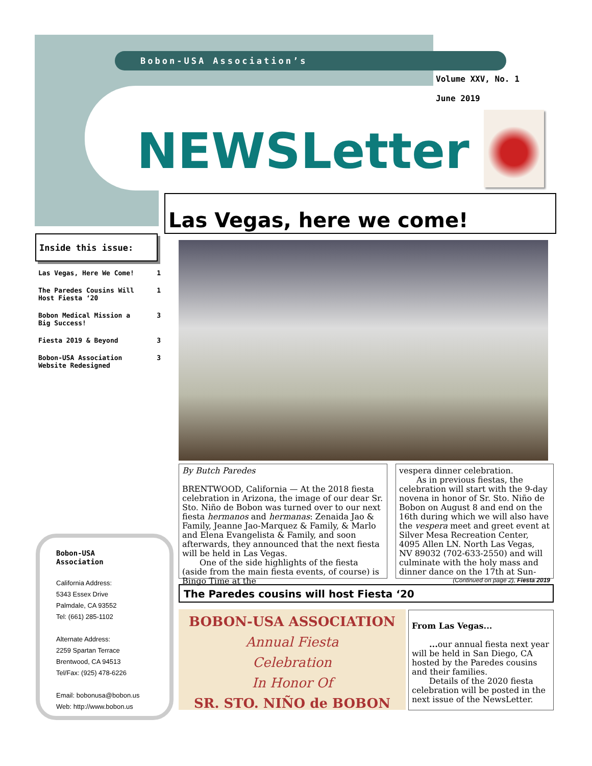Bobon-USA Association’s
Volume XXV, No. 1
June 2019
NEWSLetter
Las Vegas, here we come!
Inside this issue:
Las Vegas, Here We Come! 1
The Paredes Cousins Will
Host Fiesta ‘20 1
Bobon Medical Mission a
Big Success! 3
Fiesta 2019 & Beyond 3
Bobon-USA Association
Website Redesigned 3
By Butch Paredes
BRENTWOOD, California — At the 2018 fiesta celebration in Arizona, the image of our dear Sr. Sto. Niño de Bobon was turned over to our next fiesta hermanos and hermanas: Zenaida Jao & Family, Jeanne Jao-Marquez & Family, & Marlo and Elena Evangelista & Family, and soon afterwards, they announced that the next fiesta will be held in Las Vegas.
One of the side highlights of the fiesta (aside from the main fiesta events, of course) is Bingo Time at the
vespera dinner celebration.
As in previous fiestas, the celebration will start with the 9-day novena in honor of Sr. Sto. Niño de Bobon on August 8 and end on the 16th during which we will also have the vespera meet and greet event at Silver Mesa Recreation Center, 4095 Allen LN. North Las Vegas, NV 89032 (702-633-2550) and will culminate with the holy mass and dinner dance on the 17th at Sun-
(Continued on page 2), Fiesta 2019
The Paredes cousins will host Fiesta ‘20
BOBON-USA ASSOCIATION
Annual Fiesta
Celebration
In Honor Of
SR. STO. NIÑO de BOBON
From Las Vegas...
... our annual fiesta next year will be held in San Diego, CA hosted by the Paredes cousins and their families.
Details of the 2020 fiesta celebration will be posted in the next issue of the NewsLetter.
Bobon-USA
Association
California Address:
5343 Essex Drive
Palmdale, CA 93552
Tel: (661) 285-1102
Alternate Address:
2259 Spartan Terrace
Brentwood, CA 94513
Tel/Fax: (925) 478-6226
Email: bobonusa@bobon.us
Web: http://www.bobon.us